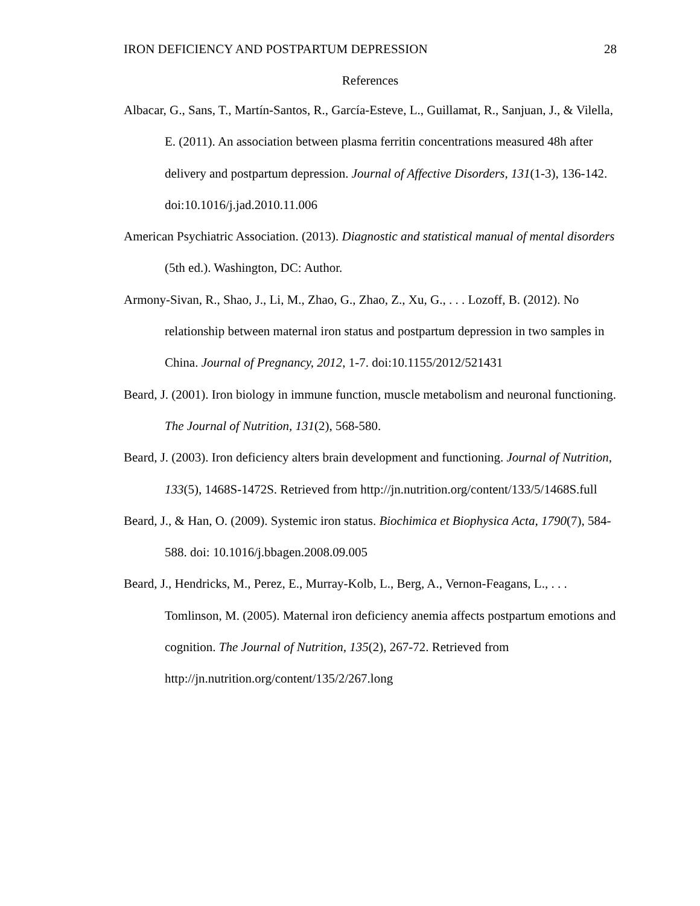IRON DEFICIENCY AND POSTPARTUM DEPRESSION 28
References
Albacar, G., Sans, T., Martín-Santos, R., García-Esteve, L., Guillamat, R., Sanjuan, J., & Vilella, E. (2011). An association between plasma ferritin concentrations measured 48h after delivery and postpartum depression. Journal of Affective Disorders, 131(1-3), 136-142. doi:10.1016/j.jad.2010.11.006
American Psychiatric Association. (2013). Diagnostic and statistical manual of mental disorders (5th ed.). Washington, DC: Author.
Armony-Sivan, R., Shao, J., Li, M., Zhao, G., Zhao, Z., Xu, G., . . . Lozoff, B. (2012). No relationship between maternal iron status and postpartum depression in two samples in China. Journal of Pregnancy, 2012, 1-7. doi:10.1155/2012/521431
Beard, J. (2001). Iron biology in immune function, muscle metabolism and neuronal functioning. The Journal of Nutrition, 131(2), 568-580.
Beard, J. (2003). Iron deficiency alters brain development and functioning. Journal of Nutrition, 133(5), 1468S-1472S. Retrieved from http://jn.nutrition.org/content/133/5/1468S.full
Beard, J., & Han, O. (2009). Systemic iron status. Biochimica et Biophysica Acta, 1790(7), 584-588. doi: 10.1016/j.bbagen.2008.09.005
Beard, J., Hendricks, M., Perez, E., Murray-Kolb, L., Berg, A., Vernon-Feagans, L., . . . Tomlinson, M. (2005). Maternal iron deficiency anemia affects postpartum emotions and cognition. The Journal of Nutrition, 135(2), 267-72. Retrieved from http://jn.nutrition.org/content/135/2/267.long